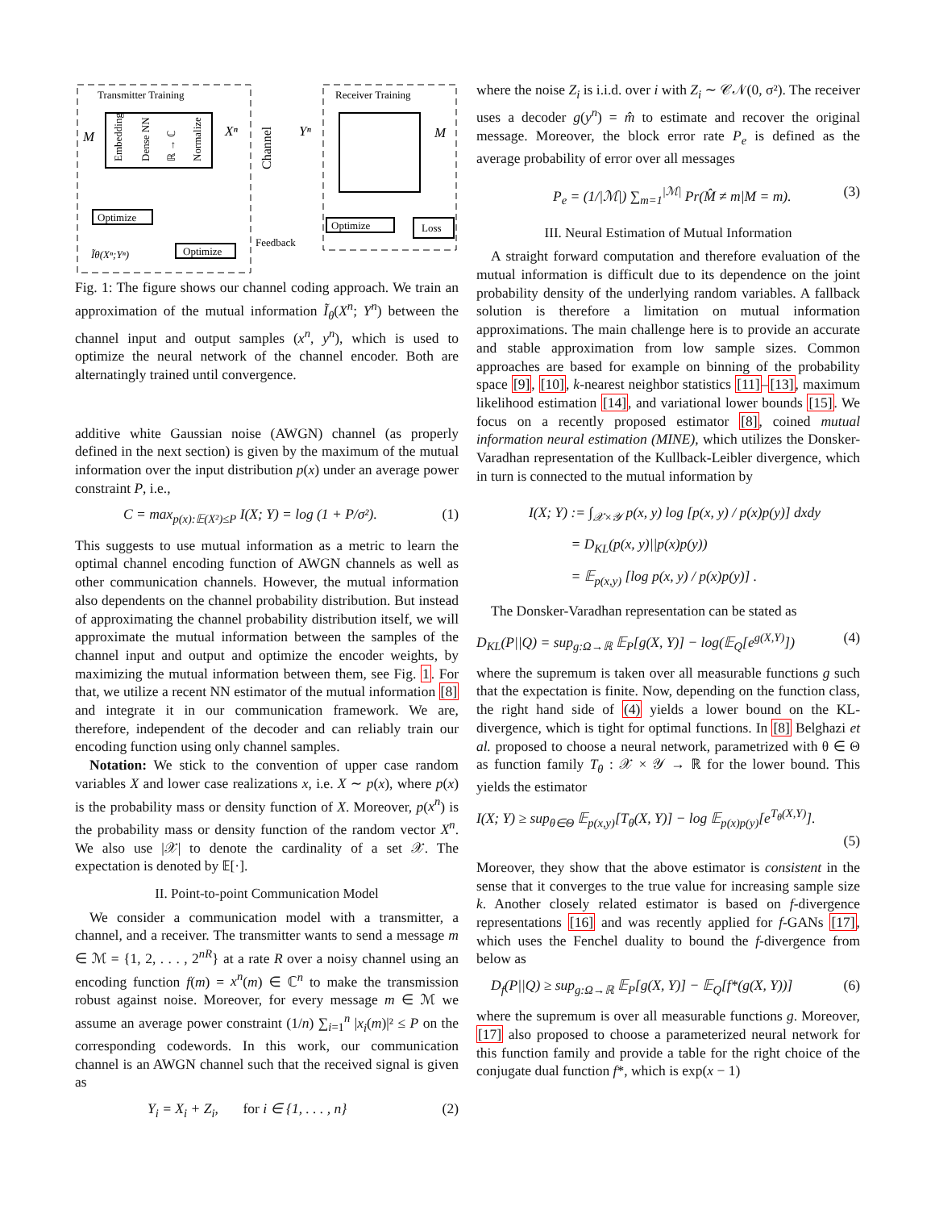Transmitter Training
M
Embedding
Dense NN
ℝ → ℂ
Normalize
Xⁿ
Channel
Yⁿ
Receiver Training
M
Optimize
Optimize
Feedback
Optimize
Loss
Ĩθ(Xⁿ;Yⁿ)
Fig. 1: The figure shows our channel coding approach. We train an approximation of the mutual information Ĩ<sub>θ</sub>(X<sup>n</sup>; Y<sup>n</sup>) between the channel input and output samples (x<sup>n</sup>, y<sup>n</sup>), which is used to optimize the neural network of the channel encoder. Both are alternatingly trained until convergence.
additive white Gaussian noise (AWGN) channel (as properly defined in the next section) is given by the maximum of the mutual information over the input distribution p(x) under an average power constraint P, i.e.,
C = max<sub>p(x):𝔼(X²)≤P</sub> I(X; Y) = log (1 + P/σ²). (1)
This suggests to use mutual information as a metric to learn the optimal channel encoding function of AWGN channels as well as other communication channels. However, the mutual information also dependents on the channel probability distribution. But instead of approximating the channel probability distribution itself, we will approximate the mutual information between the samples of the channel input and output and optimize the encoder weights, by maximizing the mutual information between them, see Fig. 1. For that, we utilize a recent NN estimator of the mutual information [8] and integrate it in our communication framework. We are, therefore, independent of the decoder and can reliably train our encoding function using only channel samples.
Notation: We stick to the convention of upper case random variables X and lower case realizations x, i.e. X ∼ p(x), where p(x) is the probability mass or density function of X. Moreover, p(x<sup>n</sup>) is the probability mass or density function of the random vector X<sup>n</sup>. We also use |𝒳| to denote the cardinality of a set 𝒳. The expectation is denoted by 𝔼[·].
II. Point-to-point Communication Model
We consider a communication model with a transmitter, a channel, and a receiver. The transmitter wants to send a message m ∈ ℳ = {1, 2, . . . , 2<sup>nR</sup>} at a rate R over a noisy channel using an encoding function f(m) = x<sup>n</sup>(m) ∈ ℂ<sup>n</sup> to make the transmission robust against noise. Moreover, for every message m ∈ ℳ we assume an average power constraint (1/n) ∑<sub>i=1</sub><sup>n</sup> |x<sub>i</sub>(m)|² ≤ P on the corresponding codewords. In this work, our communication channel is an AWGN channel such that the received signal is given as
Y<sub>i</sub> = X<sub>i</sub> + Z<sub>i</sub>, for i ∈ {1, . . . , n} (2)
where the noise Z<sub>i</sub> is i.i.d. over i with Z<sub>i</sub> ∼ 𝒞𝒩(0, σ²). The receiver uses a decoder g(y<sup>n</sup>) = m̂ to estimate and recover the original message. Moreover, the block error rate P<sub>e</sub> is defined as the average probability of error over all messages
P<sub>e</sub> = (1/|ℳ|) ∑<sub>m=1</sub><sup>|ℳ|</sup> Pr(M̂ ≠ m|M = m). (3)
III. Neural Estimation of Mutual Information
A straight forward computation and therefore evaluation of the mutual information is difficult due to its dependence on the joint probability density of the underlying random variables. A fallback solution is therefore a limitation on mutual information approximations. The main challenge here is to provide an accurate and stable approximation from low sample sizes. Common approaches are based for example on binning of the probability space [9], [10], k-nearest neighbor statistics [11]–[13], maximum likelihood estimation [14], and variational lower bounds [15]. We focus on a recently proposed estimator [8], coined mutual information neural estimation (MINE), which utilizes the Donsker-Varadhan representation of the Kullback-Leibler divergence, which in turn is connected to the mutual information by
I(X; Y) := ∫<sub>𝒳×𝒴</sub> p(x, y) log [p(x, y) / p(x)p(y)] dxdy
= D<sub>KL</sub>(p(x, y)||p(x)p(y))
= 𝔼<sub>p(x,y)</sub> [log p(x, y) / p(x)p(y)] .
The Donsker-Varadhan representation can be stated as
D<sub>KL</sub>(P||Q) = sup<sub>g:Ω→ℝ</sub> 𝔼<sub>P</sub>[g(X, Y)] − log(𝔼<sub>Q</sub>[e<sup>g(X,Y)</sup>]) (4)
where the supremum is taken over all measurable functions g such that the expectation is finite. Now, depending on the function class, the right hand side of (4) yields a lower bound on the KL-divergence, which is tight for optimal functions. In [8] Belghazi et al. proposed to choose a neural network, parametrized with θ ∈ Θ as function family T<sub>θ</sub> : 𝒳 × 𝒴 → ℝ for the lower bound. This yields the estimator
I(X; Y) ≥ sup<sub>θ∈Θ</sub> 𝔼<sub>p(x,y)</sub>[T<sub>θ</sub>(X, Y)] − log 𝔼<sub>p(x)p(y)</sub>[e<sup>T<sub>θ</sub>(X,Y)</sup>].
(5)
Moreover, they show that the above estimator is consistent in the sense that it converges to the true value for increasing sample size k. Another closely related estimator is based on f-divergence representations [16] and was recently applied for f-GANs [17], which uses the Fenchel duality to bound the f-divergence from below as
D<sub>f</sub>(P||Q) ≥ sup<sub>g:Ω→ℝ</sub> 𝔼<sub>P</sub>[g(X, Y)] − 𝔼<sub>Q</sub>[f*(g(X, Y))] (6)
where the supremum is over all measurable functions g. Moreover, [17] also proposed to choose a parameterized neural network for this function family and provide a table for the right choice of the conjugate dual function f*, which is exp(x − 1)